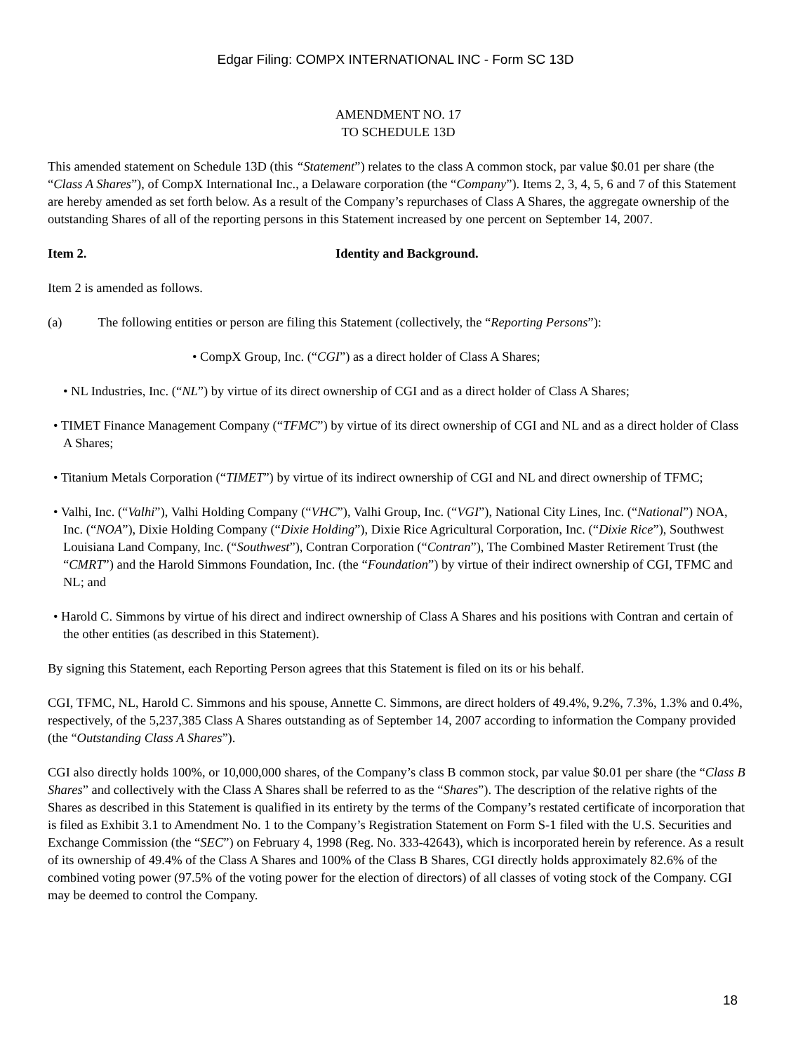Edgar Filing: COMPX INTERNATIONAL INC - Form SC 13D
AMENDMENT NO. 17
TO SCHEDULE 13D
This amended statement on Schedule 13D (this “Statement”) relates to the class A common stock, par value $0.01 per share (the “Class A Shares”), of CompX International Inc., a Delaware corporation (the “Company”). Items 2, 3, 4, 5, 6 and 7 of this Statement are hereby amended as set forth below. As a result of the Company’s repurchases of Class A Shares, the aggregate ownership of the outstanding Shares of all of the reporting persons in this Statement increased by one percent on September 14, 2007.
Item 2. Identity and Background.
Item 2 is amended as follows.
(a) The following entities or person are filing this Statement (collectively, the “Reporting Persons”):
• CompX Group, Inc. (“CGI”) as a direct holder of Class A Shares;
• NL Industries, Inc. (“NL”) by virtue of its direct ownership of CGI and as a direct holder of Class A Shares;
• TIMET Finance Management Company (“TFMC”) by virtue of its direct ownership of CGI and NL and as a direct holder of Class A Shares;
• Titanium Metals Corporation (“TIMET”) by virtue of its indirect ownership of CGI and NL and direct ownership of TFMC;
• Valhi, Inc. (“Valhi”), Valhi Holding Company (“VHC”), Valhi Group, Inc. (“VGI”), National City Lines, Inc. (“National”) NOA, Inc. (“NOA”), Dixie Holding Company (“Dixie Holding”), Dixie Rice Agricultural Corporation, Inc. (“Dixie Rice”), Southwest Louisiana Land Company, Inc. (“Southwest”), Contran Corporation (“Contran”), The Combined Master Retirement Trust (the “CMRT”) and the Harold Simmons Foundation, Inc. (the “Foundation”) by virtue of their indirect ownership of CGI, TFMC and NL; and
• Harold C. Simmons by virtue of his direct and indirect ownership of Class A Shares and his positions with Contran and certain of the other entities (as described in this Statement).
By signing this Statement, each Reporting Person agrees that this Statement is filed on its or his behalf.
CGI, TFMC, NL, Harold C. Simmons and his spouse, Annette C. Simmons, are direct holders of 49.4%, 9.2%, 7.3%, 1.3% and 0.4%, respectively, of the 5,237,385 Class A Shares outstanding as of September 14, 2007 according to information the Company provided (the “Outstanding Class A Shares”).
CGI also directly holds 100%, or 10,000,000 shares, of the Company’s class B common stock, par value $0.01 per share (the “Class B Shares” and collectively with the Class A Shares shall be referred to as the “Shares”). The description of the relative rights of the Shares as described in this Statement is qualified in its entirety by the terms of the Company’s restated certificate of incorporation that is filed as Exhibit 3.1 to Amendment No. 1 to the Company’s Registration Statement on Form S-1 filed with the U.S. Securities and Exchange Commission (the “SEC”) on February 4, 1998 (Reg. No. 333-42643), which is incorporated herein by reference. As a result of its ownership of 49.4% of the Class A Shares and 100% of the Class B Shares, CGI directly holds approximately 82.6% of the combined voting power (97.5% of the voting power for the election of directors) of all classes of voting stock of the Company. CGI may be deemed to control the Company.
18